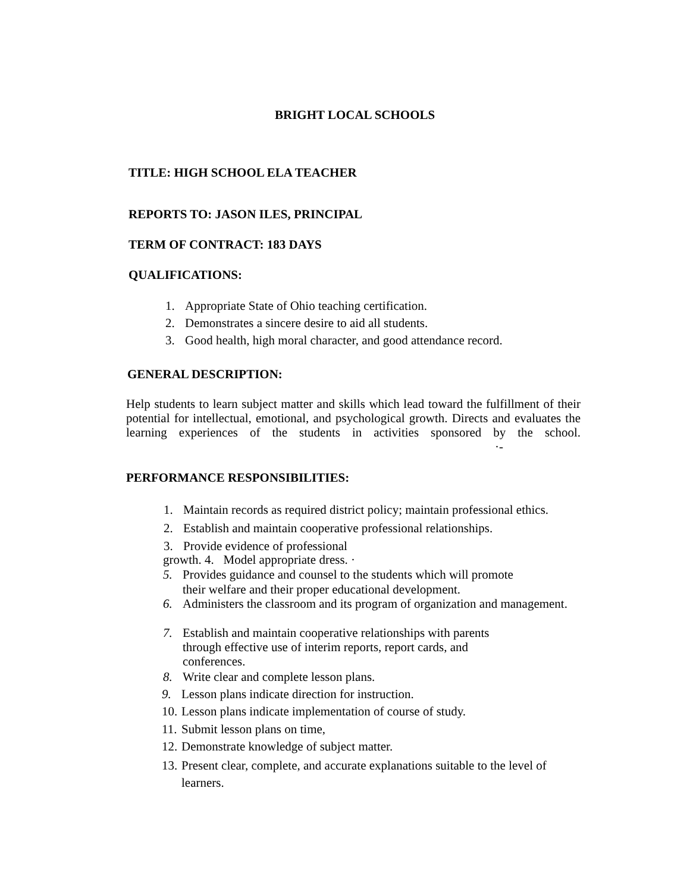BRIGHT LOCAL SCHOOLS
TITLE: HIGH SCHOOL ELA TEACHER
REPORTS TO: JASON ILES, PRINCIPAL
TERM OF CONTRACT: 183 DAYS
QUALIFICATIONS:
1. Appropriate State of Ohio teaching certification.
2. Demonstrates a sincere desire to aid all students.
3. Good health, high moral character, and good attendance record.
GENERAL DESCRIPTION:
Help students to learn subject matter and skills which lead toward the fulfillment of their potential for intellectual, emotional, and psychological growth. Directs and evaluates the learning experiences of the students in activities sponsored by the school. ·-
PERFORMANCE RESPONSIBILITIES:
1. Maintain records as required district policy; maintain professional ethics.
2. Establish and maintain cooperative professional relationships.
3. Provide evidence of professional
growth. 4. Model appropriate dress. ·
5. Provides guidance and counsel to the students which will promote
their welfare and their proper educational development.
6. Administers the classroom and its program of organization and management.
7. Establish and maintain cooperative relationships with parents
through effective use of interim reports, report cards, and
conferences.
8. Write clear and complete lesson plans.
9. Lesson plans indicate direction for instruction.
10. Lesson plans indicate implementation of course of study.
11. Submit lesson plans on time,
12. Demonstrate knowledge of subject matter.
13. Present clear, complete, and accurate explanations suitable to the level of
learners.